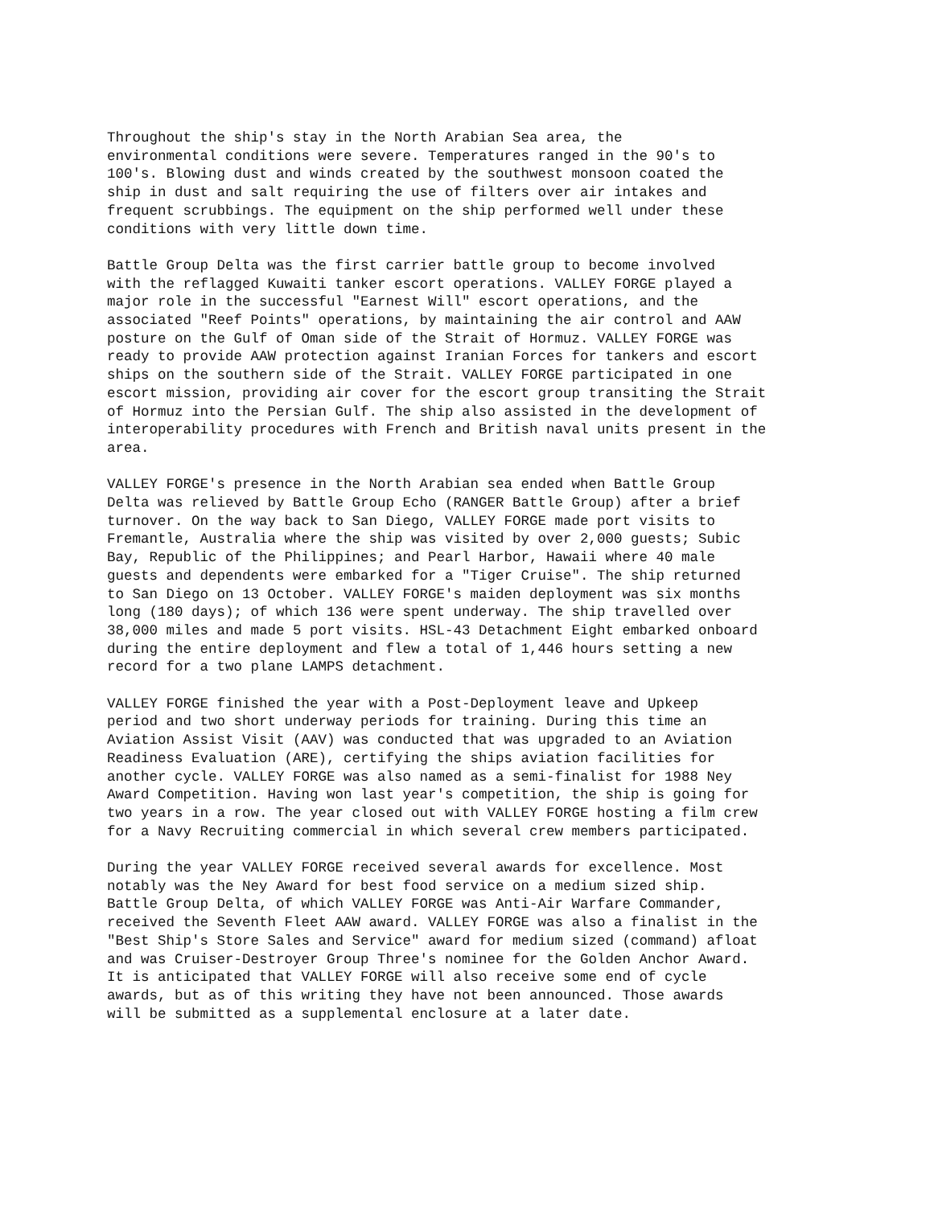Throughout the ship's stay in the North Arabian Sea area, the environmental conditions were severe. Temperatures ranged in the 90's to 100's. Blowing dust and winds created by the southwest monsoon coated the ship in dust and salt requiring the use of filters over air intakes and frequent scrubbings. The equipment on the ship performed well under these conditions with very little down time.
Battle Group Delta was the first carrier battle group to become involved with the reflagged Kuwaiti tanker escort operations. VALLEY FORGE played a major role in the successful "Earnest Will" escort operations, and the associated "Reef Points" operations, by maintaining the air control and AAW posture on the Gulf of Oman side of the Strait of Hormuz. VALLEY FORGE was ready to provide AAW protection against Iranian Forces for tankers and escort ships on the southern side of the Strait. VALLEY FORGE participated in one escort mission, providing air cover for the escort group transiting the Strait of Hormuz into the Persian Gulf. The ship also assisted in the development of interoperability procedures with French and British naval units present in the area.
VALLEY FORGE's presence in the North Arabian sea ended when Battle Group Delta was relieved by Battle Group Echo (RANGER Battle Group) after a brief turnover. On the way back to San Diego, VALLEY FORGE made port visits to Fremantle, Australia where the ship was visited by over 2,000 guests; Subic Bay, Republic of the Philippines; and Pearl Harbor, Hawaii where 40 male guests and dependents were embarked for a "Tiger Cruise". The ship returned to San Diego on 13 October. VALLEY FORGE's maiden deployment was six months long (180 days); of which 136 were spent underway. The ship travelled over 38,000 miles and made 5 port visits. HSL-43 Detachment Eight embarked onboard during the entire deployment and flew a total of 1,446 hours setting a new record for a two plane LAMPS detachment.
VALLEY FORGE finished the year with a Post-Deployment leave and Upkeep period and two short underway periods for training. During this time an Aviation Assist Visit (AAV) was conducted that was upgraded to an Aviation Readiness Evaluation (ARE), certifying the ships aviation facilities for another cycle. VALLEY FORGE was also named as a semi-finalist for 1988 Ney Award Competition. Having won last year's competition, the ship is going for two years in a row. The year closed out with VALLEY FORGE hosting a film crew for a Navy Recruiting commercial in which several crew members participated.
During the year VALLEY FORGE received several awards for excellence. Most notably was the Ney Award for best food service on a medium sized ship. Battle Group Delta, of which VALLEY FORGE was Anti-Air Warfare Commander, received the Seventh Fleet AAW award. VALLEY FORGE was also a finalist in the "Best Ship's Store Sales and Service" award for medium sized (command) afloat and was Cruiser-Destroyer Group Three's nominee for the Golden Anchor Award. It is anticipated that VALLEY FORGE will also receive some end of cycle awards, but as of this writing they have not been announced. Those awards will be submitted as a supplemental enclosure at a later date.